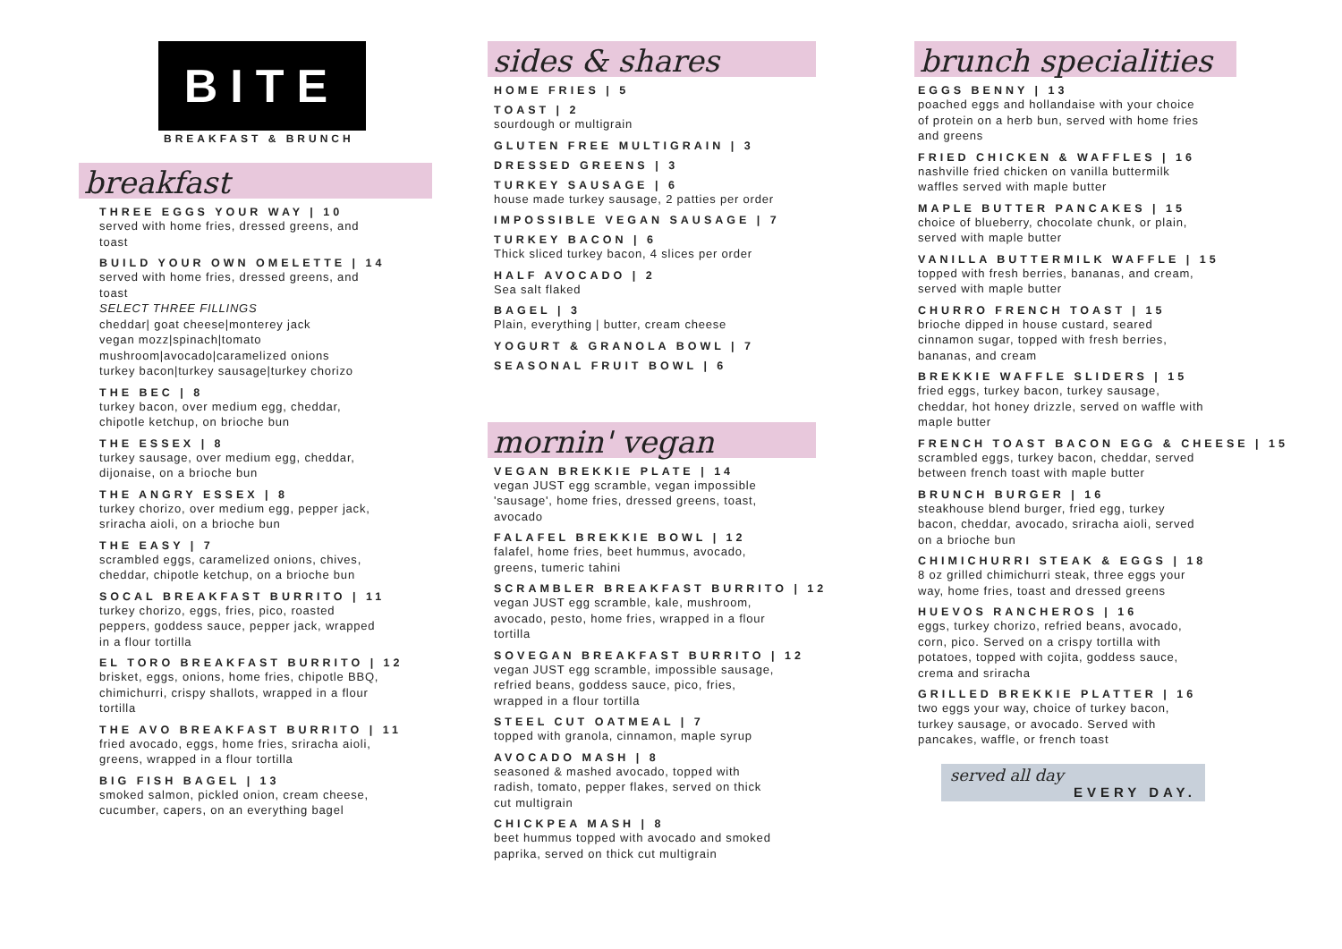BITE
BREAKFAST & BRUNCH
breakfast
THREE EGGS YOUR WAY | 10
served with home fries, dressed greens, and toast
BUILD YOUR OWN OMELETTE | 14
served with home fries, dressed greens, and toast
SELECT THREE FILLINGS
cheddar| goat cheese|monterey jack
vegan mozz|spinach|tomato
mushroom|avocado|caramelized onions
turkey bacon|turkey sausage|turkey chorizo
THE BEC | 8
turkey bacon, over medium egg, cheddar, chipotle ketchup, on brioche bun
THE ESSEX | 8
turkey sausage, over medium egg, cheddar, dijonaise, on a brioche bun
THE ANGRY ESSEX | 8
turkey chorizo, over medium egg, pepper jack, sriracha aioli, on a brioche bun
THE EASY | 7
scrambled eggs, caramelized onions, chives, cheddar, chipotle ketchup, on a brioche bun
SOCAL BREAKFAST BURRITO | 11
turkey chorizo, eggs, fries, pico, roasted peppers, goddess sauce, pepper jack, wrapped in a flour tortilla
EL TORO BREAKFAST BURRITO | 12
brisket, eggs, onions, home fries, chipotle BBQ, chimichurri, crispy shallots, wrapped in a flour tortilla
THE AVO BREAKFAST BURRITO | 11
fried avocado, eggs, home fries, sriracha aioli, greens, wrapped in a flour tortilla
BIG FISH BAGEL | 13
smoked salmon, pickled onion, cream cheese, cucumber, capers, on an everything bagel
sides & shares
HOME FRIES | 5
TOAST | 2
sourdough or multigrain
GLUTEN FREE MULTIGRAIN | 3
DRESSED GREENS | 3
TURKEY SAUSAGE | 6
house made turkey sausage, 2 patties per order
IMPOSSIBLE VEGAN SAUSAGE | 7
TURKEY BACON | 6
Thick sliced turkey bacon, 4 slices per order
HALF AVOCADO | 2
Sea salt flaked
BAGEL | 3
Plain, everything | butter, cream cheese
YOGURT & GRANOLA BOWL | 7
SEASONAL FRUIT BOWL | 6
mornin' vegan
VEGAN BREKKIE PLATE | 14
vegan JUST egg scramble, vegan impossible 'sausage', home fries, dressed greens, toast, avocado
FALAFEL BREKKIE BOWL | 12
falafel, home fries, beet hummus, avocado, greens, tumeric tahini
SCRAMBLER BREAKFAST BURRITO | 12
vegan JUST egg scramble, kale, mushroom, avocado, pesto, home fries, wrapped in a flour tortilla
SOVEGAN BREAKFAST BURRITO | 12
vegan JUST egg scramble, impossible sausage, refried beans, goddess sauce, pico, fries, wrapped in a flour tortilla
STEEL CUT OATMEAL | 7
topped with granola, cinnamon, maple syrup
AVOCADO MASH | 8
seasoned & mashed avocado, topped with radish, tomato, pepper flakes, served on thick cut multigrain
CHICKPEA MASH | 8
beet hummus topped with avocado and smoked paprika, served on thick cut multigrain
brunch specialities
EGGS BENNY | 13
poached eggs and hollandaise with your choice of protein on a herb bun, served with home fries and greens
FRIED CHICKEN & WAFFLES | 16
nashville fried chicken on vanilla buttermilk waffles served with maple butter
MAPLE BUTTER PANCAKES | 15
choice of blueberry, chocolate chunk, or plain, served with maple butter
VANILLA BUTTERMILK WAFFLE | 15
topped with fresh berries, bananas, and cream, served with maple butter
CHURRO FRENCH TOAST | 15
brioche dipped in house custard, seared cinnamon sugar, topped with fresh berries, bananas, and cream
BREKKIE WAFFLE SLIDERS | 15
fried eggs, turkey bacon, turkey sausage, cheddar, hot honey drizzle, served on waffle with maple butter
FRENCH TOAST BACON EGG & CHEESE | 15
scrambled eggs, turkey bacon, cheddar, served between french toast with maple butter
BRUNCH BURGER | 16
steakhouse blend burger, fried egg, turkey bacon, cheddar, avocado, sriracha aioli, served on a brioche bun
CHIMICHURRI STEAK & EGGS | 18
8 oz grilled chimichurri steak, three eggs your way, home fries, toast and dressed greens
HUEVOS RANCHEROS | 16
eggs, turkey chorizo, refried beans, avocado, corn, pico. Served on a crispy tortilla with potatoes, topped with cojita, goddess sauce, crema and sriracha
GRILLED BREKKIE PLATTER | 16
two eggs your way, choice of turkey bacon, turkey sausage, or avocado. Served with pancakes, waffle, or french toast
served all day
EVERY DAY.